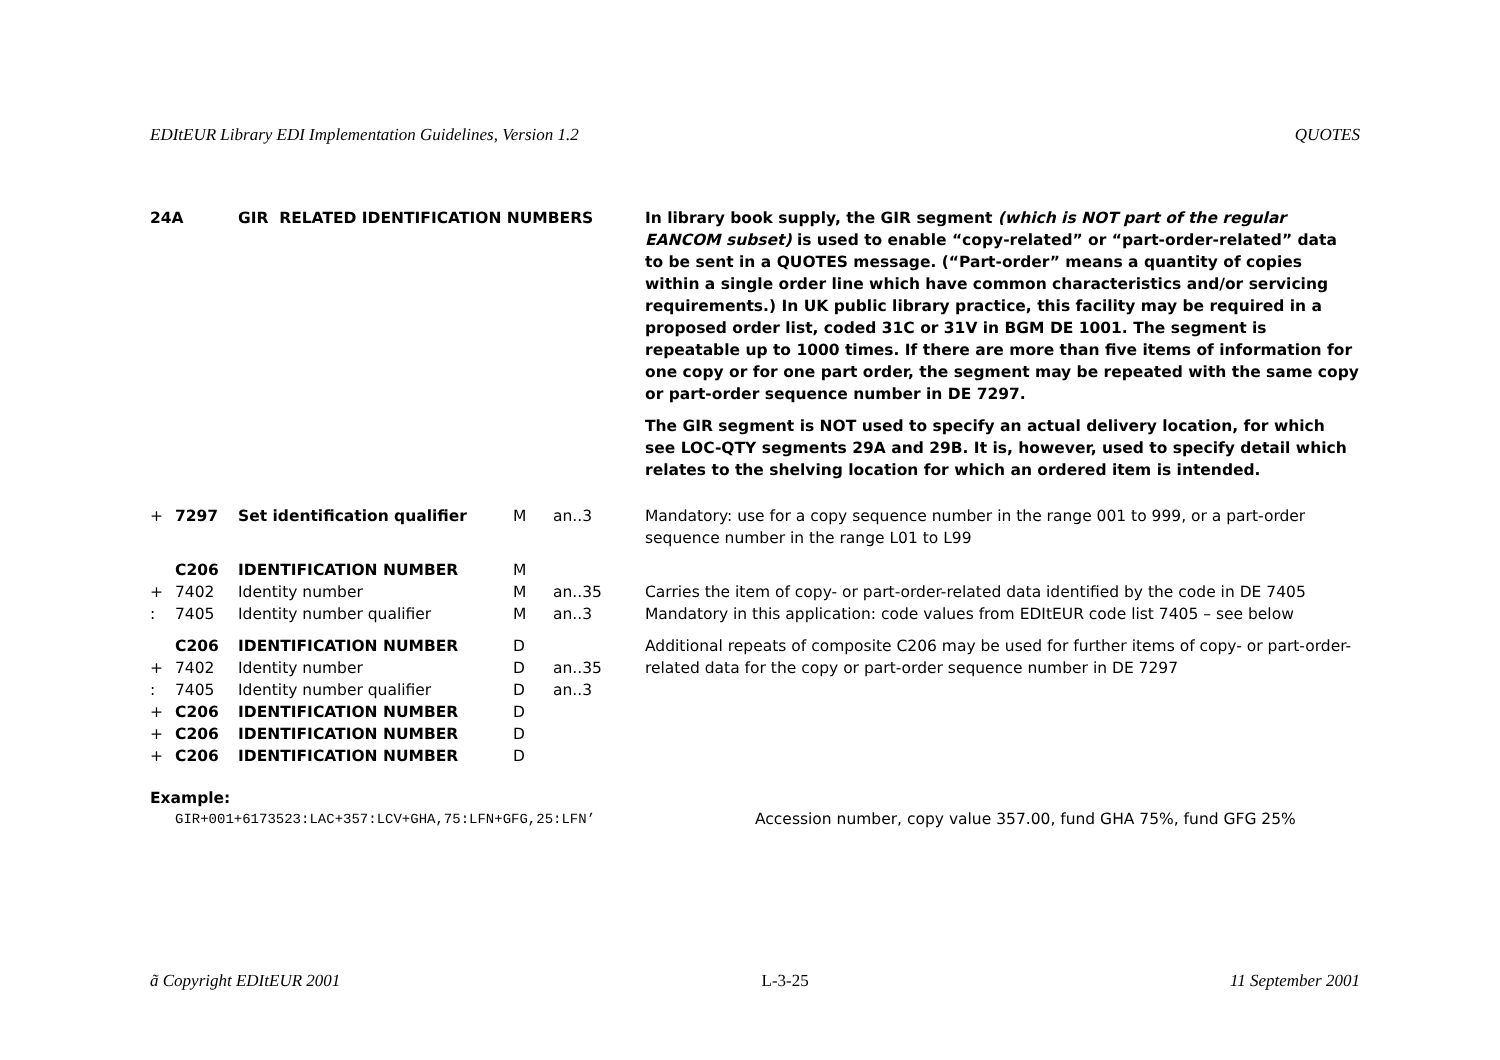EDItEUR Library EDI Implementation Guidelines, Version 1.2 QUOTES
| 24A | | GIR RELATED IDENTIFICATION NUMBERS | | | In library book supply, the GIR segment (which is NOT part of the regular EANCOM subset) is used to enable “copy-related” or “part-order-related” data to be sent in a QUOTES message. (“Part-order” means a quantity of copies within a single order line which have common characteristics and/or servicing requirements.) In UK public library practice, this facility may be required in a proposed order list, coded 31C or 31V in BGM DE 1001. The segment is repeatable up to 1000 times. If there are more than five items of information for one copy or for one part order, the segment may be repeated with the same copy or part-order sequence number in DE 7297. The GIR segment is NOT used to specify an actual delivery location, for which see LOC-QTY segments 29A and 29B. It is, however, used to specify detail which relates to the shelving location for which an ordered item is intended. |
| + | 7297 | Set identification qualifier | M | an..3 | Mandatory: use for a copy sequence number in the range 001 to 999, or a part-order sequence number in the range L01 to L99 |
| | C206 | IDENTIFICATION NUMBER | M | | |
| + | 7402 | Identity number | M | an..35 | Carries the item of copy- or part-order-related data identified by the code in DE 7405 |
| : | 7405 | Identity number qualifier | M | an..3 | Mandatory in this application: code values from EDItEUR code list 7405 – see below |
| | C206 | IDENTIFICATION NUMBER | D | | Additional repeats of composite C206 may be used for further items of copy- or part-order-related data for the copy or part-order sequence number in DE 7297 |
| + | 7402 | Identity number | D | an..35 | |
| : | 7405 | Identity number qualifier | D | an..3 | |
| + | C206 | IDENTIFICATION NUMBER | D | | |
| + | C206 | IDENTIFICATION NUMBER | D | | |
| + | C206 | IDENTIFICATION NUMBER | D | | |
Example:
GIR+001+6173523:LAC+357:LCV+GHA,75:LFN+GFG,25:LFN’ Accession number, copy value 357.00, fund GHA 75%, fund GFG 25%
ã Copyright EDItEUR 2001 L-3-25 11 September 2001